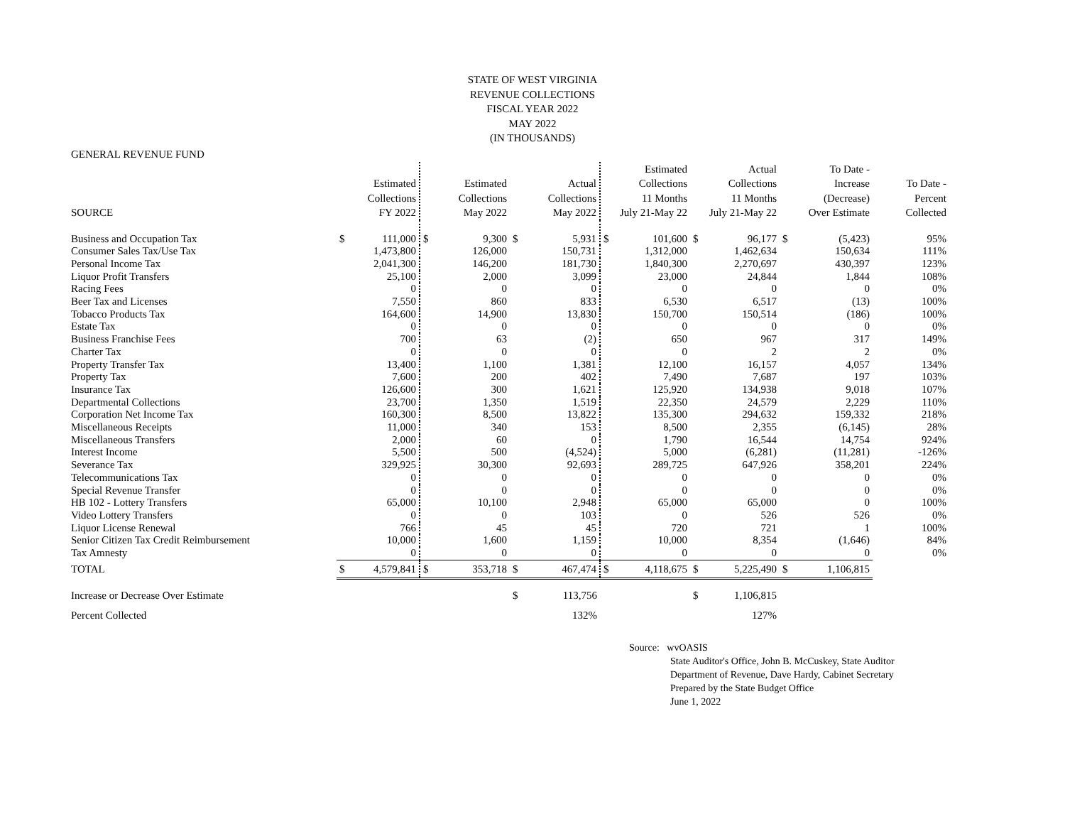STATE OF WEST VIRGINIA
REVENUE COLLECTIONS
FISCAL YEAR 2022
MAY 2022
(IN THOUSANDS)
GENERAL REVENUE FUND
| SOURCE | | Estimated Collections FY 2022 | | Estimated Collections May 2022 | | Actual Collections May 2022 | | Estimated Collections 11 Months July 21-May 22 | | Actual Collections 11 Months July 21-May 22 | | To Date - Increase (Decrease) Over Estimate | To Date - Percent Collected |
| --- | --- | --- | --- | --- | --- | --- | --- | --- | --- | --- | --- | --- | --- |
| Business and Occupation Tax | $ | 111,000 | $ | 9,300 | $ | 5,931 | $ | 101,600 | $ | 96,177 | $ | (5,423) | 95% |
| Consumer Sales Tax/Use Tax | | 1,473,800 | | 126,000 | | 150,731 | | 1,312,000 | | 1,462,634 | | 150,634 | 111% |
| Personal Income Tax | | 2,041,300 | | 146,200 | | 181,730 | | 1,840,300 | | 2,270,697 | | 430,397 | 123% |
| Liquor Profit Transfers | | 25,100 | | 2,000 | | 3,099 | | 23,000 | | 24,844 | | 1,844 | 108% |
| Racing Fees | | 0 | | 0 | | 0 | | 0 | | 0 | | 0 | 0% |
| Beer Tax and Licenses | | 7,550 | | 860 | | 833 | | 6,530 | | 6,517 | | (13) | 100% |
| Tobacco Products Tax | | 164,600 | | 14,900 | | 13,830 | | 150,700 | | 150,514 | | (186) | 100% |
| Estate Tax | | 0 | | 0 | | 0 | | 0 | | 0 | | 0 | 0% |
| Business Franchise Fees | | 700 | | 63 | | (2) | | 650 | | 967 | | 317 | 149% |
| Charter Tax | | 0 | | 0 | | 0 | | 0 | | 2 | | 2 | 0% |
| Property Transfer Tax | | 13,400 | | 1,100 | | 1,381 | | 12,100 | | 16,157 | | 4,057 | 134% |
| Property Tax | | 7,600 | | 200 | | 402 | | 7,490 | | 7,687 | | 197 | 103% |
| Insurance Tax | | 126,600 | | 300 | | 1,621 | | 125,920 | | 134,938 | | 9,018 | 107% |
| Departmental Collections | | 23,700 | | 1,350 | | 1,519 | | 22,350 | | 24,579 | | 2,229 | 110% |
| Corporation Net Income Tax | | 160,300 | | 8,500 | | 13,822 | | 135,300 | | 294,632 | | 159,332 | 218% |
| Miscellaneous Receipts | | 11,000 | | 340 | | 153 | | 8,500 | | 2,355 | | (6,145) | 28% |
| Miscellaneous Transfers | | 2,000 | | 60 | | 0 | | 1,790 | | 16,544 | | 14,754 | 924% |
| Interest Income | | 5,500 | | 500 | | (4,524) | | 5,000 | | (6,281) | | (11,281) | -126% |
| Severance Tax | | 329,925 | | 30,300 | | 92,693 | | 289,725 | | 647,926 | | 358,201 | 224% |
| Telecommunications Tax | | 0 | | 0 | | 0 | | 0 | | 0 | | 0 | 0% |
| Special Revenue Transfer | | 0 | | 0 | | 0 | | 0 | | 0 | | 0 | 0% |
| HB 102 - Lottery Transfers | | 65,000 | | 10,100 | | 2,948 | | 65,000 | | 65,000 | | 0 | 100% |
| Video Lottery Transfers | | 0 | | 0 | | 103 | | 0 | | 526 | | 526 | 0% |
| Liquor License Renewal | | 766 | | 45 | | 45 | | 720 | | 721 | | 1 | 100% |
| Senior Citizen Tax Credit Reimbursement | | 10,000 | | 1,600 | | 1,159 | | 10,000 | | 8,354 | | (1,646) | 84% |
| Tax Amnesty | | 0 | | 0 | | 0 | | 0 | | 0 | | 0 | 0% |
| TOTAL | $ | 4,579,841 | $ | 353,718 | $ | 467,474 | $ | 4,118,675 | $ | 5,225,490 | $ | 1,106,815 | |
| Increase or Decrease Over Estimate | | | | | $ | 113,756 | | | $ | 1,106,815 | | | |
| Percent Collected | | | | | | 132% | | | | 127% | | | |
Source: wvOASIS
State Auditor's Office, John B. McCuskey, State Auditor
Department of Revenue, Dave Hardy, Cabinet Secretary
Prepared by the State Budget Office
June 1, 2022